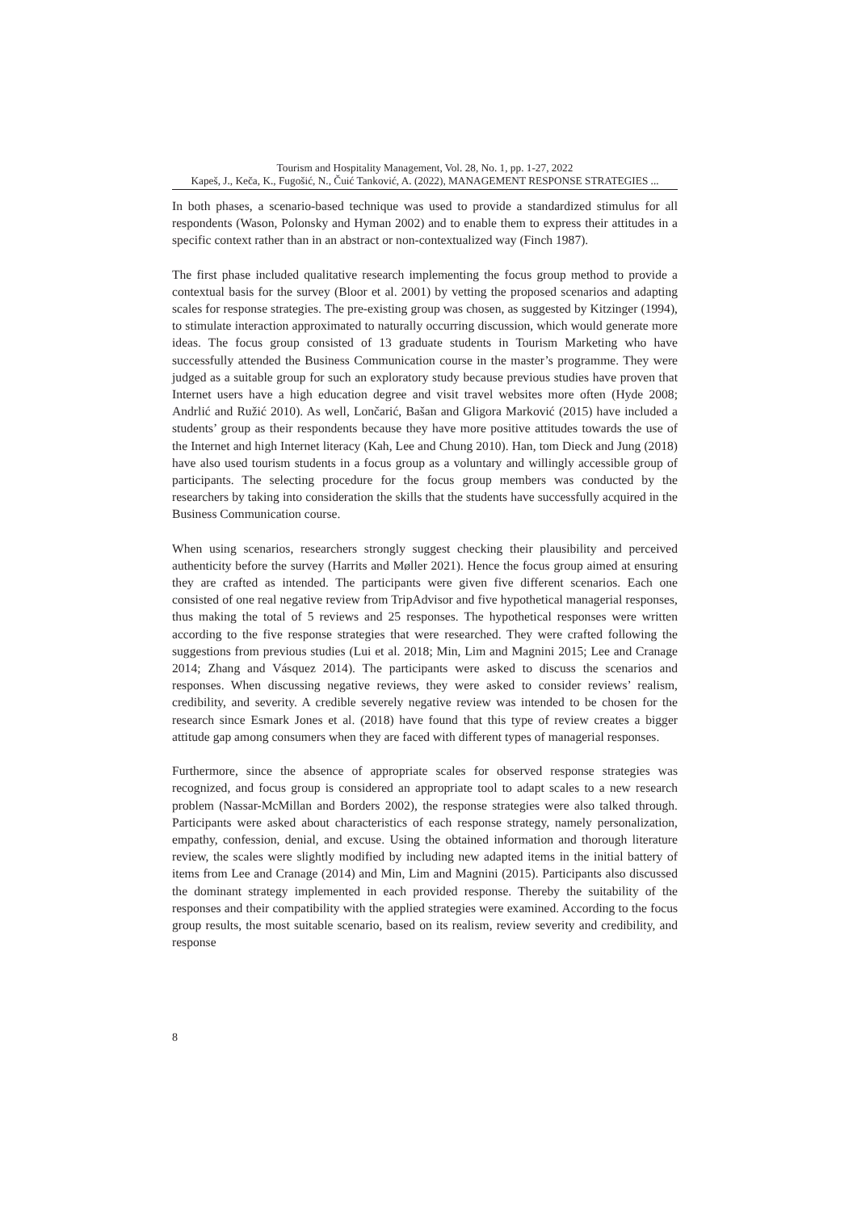Tourism and Hospitality Management, Vol. 28, No. 1, pp. 1-27, 2022
Kapeš, J., Keča, K., Fugošić, N., Čuić Tanković, A. (2022), MANAGEMENT RESPONSE STRATEGIES ...
In both phases, a scenario-based technique was used to provide a standardized stimulus for all respondents (Wason, Polonsky and Hyman 2002) and to enable them to express their attitudes in a specific context rather than in an abstract or non-contextualized way (Finch 1987).
The first phase included qualitative research implementing the focus group method to provide a contextual basis for the survey (Bloor et al. 2001) by vetting the proposed scenarios and adapting scales for response strategies. The pre-existing group was chosen, as suggested by Kitzinger (1994), to stimulate interaction approximated to naturally occurring discussion, which would generate more ideas. The focus group consisted of 13 graduate students in Tourism Marketing who have successfully attended the Business Communication course in the master’s programme. They were judged as a suitable group for such an exploratory study because previous studies have proven that Internet users have a high education degree and visit travel websites more often (Hyde 2008; Andrlić and Ružić 2010). As well, Lončarić, Bašan and Gligora Marković (2015) have included a students’ group as their respondents because they have more positive attitudes towards the use of the Internet and high Internet literacy (Kah, Lee and Chung 2010). Han, tom Dieck and Jung (2018) have also used tourism students in a focus group as a voluntary and willingly accessible group of participants. The selecting procedure for the focus group members was conducted by the researchers by taking into consideration the skills that the students have successfully acquired in the Business Communication course.
When using scenarios, researchers strongly suggest checking their plausibility and perceived authenticity before the survey (Harrits and Møller 2021). Hence the focus group aimed at ensuring they are crafted as intended. The participants were given five different scenarios. Each one consisted of one real negative review from TripAdvisor and five hypothetical managerial responses, thus making the total of 5 reviews and 25 responses. The hypothetical responses were written according to the five response strategies that were researched. They were crafted following the suggestions from previous studies (Lui et al. 2018; Min, Lim and Magnini 2015; Lee and Cranage 2014; Zhang and Vásquez 2014). The participants were asked to discuss the scenarios and responses. When discussing negative reviews, they were asked to consider reviews’ realism, credibility, and severity. A credible severely negative review was intended to be chosen for the research since Esmark Jones et al. (2018) have found that this type of review creates a bigger attitude gap among consumers when they are faced with different types of managerial responses.
Furthermore, since the absence of appropriate scales for observed response strategies was recognized, and focus group is considered an appropriate tool to adapt scales to a new research problem (Nassar-McMillan and Borders 2002), the response strategies were also talked through. Participants were asked about characteristics of each response strategy, namely personalization, empathy, confession, denial, and excuse. Using the obtained information and thorough literature review, the scales were slightly modified by including new adapted items in the initial battery of items from Lee and Cranage (2014) and Min, Lim and Magnini (2015). Participants also discussed the dominant strategy implemented in each provided response. Thereby the suitability of the responses and their compatibility with the applied strategies were examined. According to the focus group results, the most suitable scenario, based on its realism, review severity and credibility, and response
8